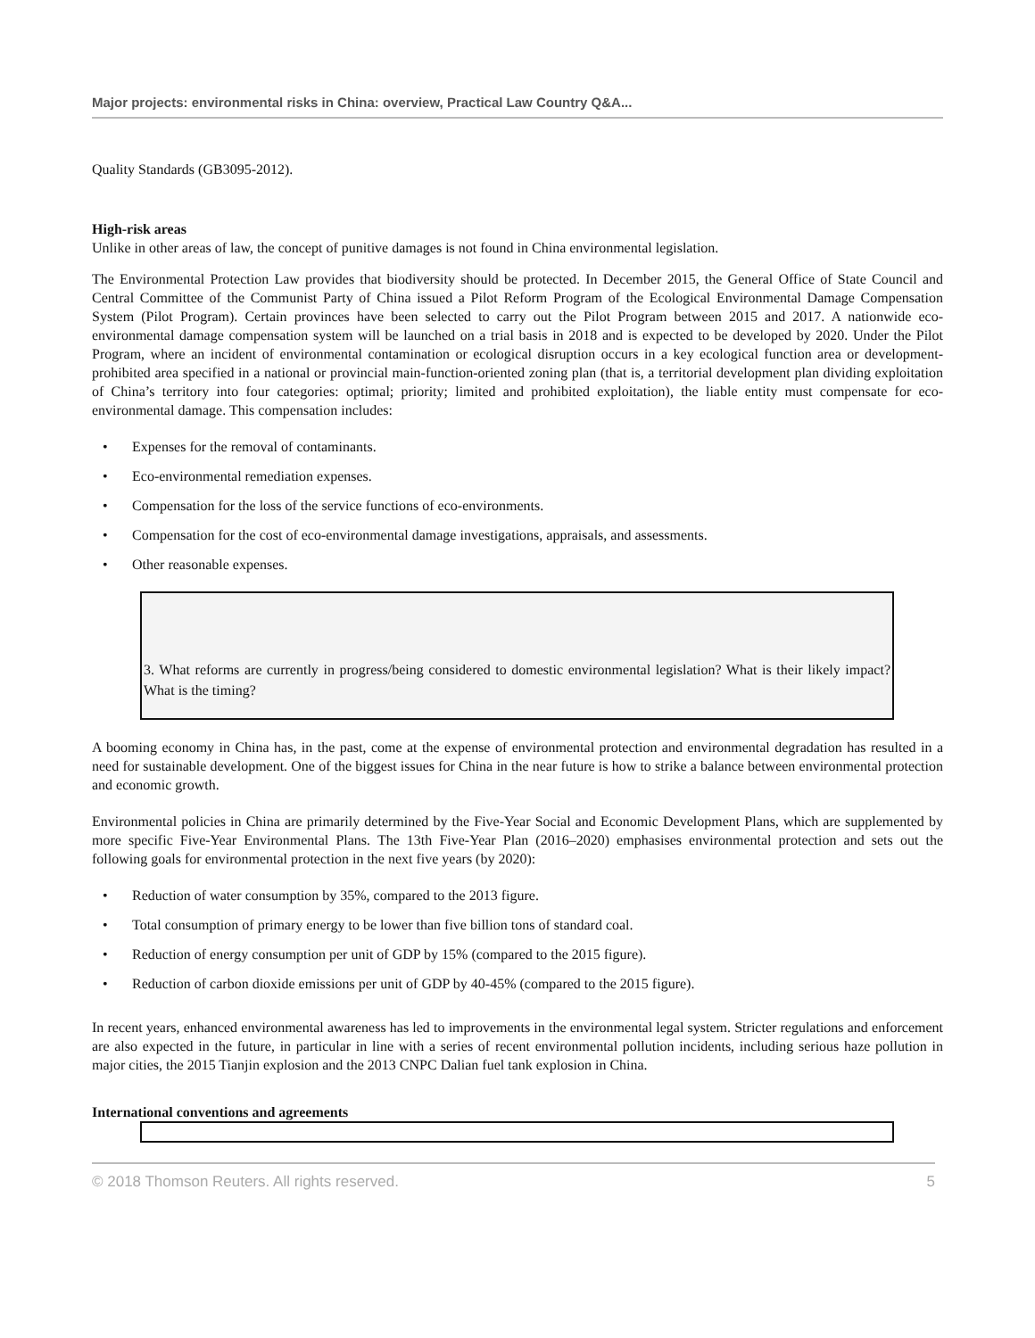Major projects: environmental risks in China: overview, Practical Law Country Q&A...
Quality Standards (GB3095-2012).
High-risk areas
Unlike in other areas of law, the concept of punitive damages is not found in China environmental legislation.
The Environmental Protection Law provides that biodiversity should be protected. In December 2015, the General Office of State Council and Central Committee of the Communist Party of China issued a Pilot Reform Program of the Ecological Environmental Damage Compensation System (Pilot Program). Certain provinces have been selected to carry out the Pilot Program between 2015 and 2017. A nationwide eco-environmental damage compensation system will be launched on a trial basis in 2018 and is expected to be developed by 2020. Under the Pilot Program, where an incident of environmental contamination or ecological disruption occurs in a key ecological function area or development-prohibited area specified in a national or provincial main-function-oriented zoning plan (that is, a territorial development plan dividing exploitation of China’s territory into four categories: optimal; priority; limited and prohibited exploitation), the liable entity must compensate for eco-environmental damage. This compensation includes:
• Expenses for the removal of contaminants.
• Eco-environmental remediation expenses.
• Compensation for the loss of the service functions of eco-environments.
• Compensation for the cost of eco-environmental damage investigations, appraisals, and assessments.
• Other reasonable expenses.
3. What reforms are currently in progress/being considered to domestic environmental legislation? What is their likely impact? What is the timing?
A booming economy in China has, in the past, come at the expense of environmental protection and environmental degradation has resulted in a need for sustainable development. One of the biggest issues for China in the near future is how to strike a balance between environmental protection and economic growth.
Environmental policies in China are primarily determined by the Five-Year Social and Economic Development Plans, which are supplemented by more specific Five-Year Environmental Plans. The 13th Five-Year Plan (2016–2020) emphasises environmental protection and sets out the following goals for environmental protection in the next five years (by 2020):
• Reduction of water consumption by 35%, compared to the 2013 figure.
• Total consumption of primary energy to be lower than five billion tons of standard coal.
• Reduction of energy consumption per unit of GDP by 15% (compared to the 2015 figure).
• Reduction of carbon dioxide emissions per unit of GDP by 40-45% (compared to the 2015 figure).
In recent years, enhanced environmental awareness has led to improvements in the environmental legal system. Stricter regulations and enforcement are also expected in the future, in particular in line with a series of recent environmental pollution incidents, including serious haze pollution in major cities, the 2015 Tianjin explosion and the 2013 CNPC Dalian fuel tank explosion in China.
International conventions and agreements
© 2018 Thomson Reuters. All rights reserved. 5